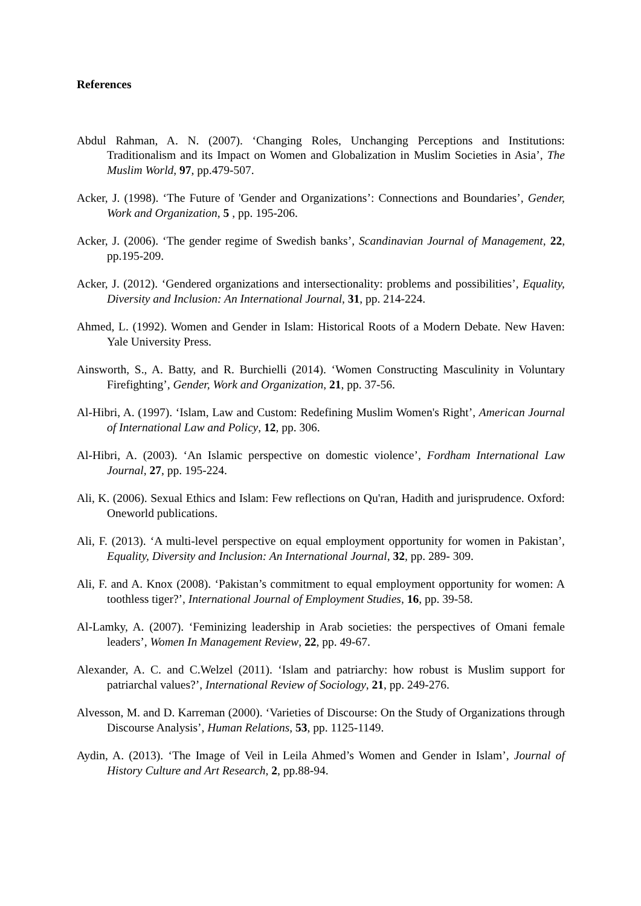References
Abdul Rahman, A. N. (2007). ‘Changing Roles, Unchanging Perceptions and Institutions: Traditionalism and its Impact on Women and Globalization in Muslim Societies in Asia’, The Muslim World, 97, pp.479-507.
Acker, J. (1998). ‘The Future of 'Gender and Organizations’: Connections and Boundaries’, Gender, Work and Organization, 5 , pp. 195-206.
Acker, J. (2006). ‘The gender regime of Swedish banks’, Scandinavian Journal of Management, 22, pp.195-209.
Acker, J. (2012). ‘Gendered organizations and intersectionality: problems and possibilities’, Equality, Diversity and Inclusion: An International Journal, 31, pp. 214-224.
Ahmed, L. (1992). Women and Gender in Islam: Historical Roots of a Modern Debate. New Haven: Yale University Press.
Ainsworth, S., A. Batty, and R. Burchielli (2014). ‘Women Constructing Masculinity in Voluntary Firefighting’, Gender, Work and Organization, 21, pp. 37-56.
Al-Hibri, A. (1997). ‘Islam, Law and Custom: Redefining Muslim Women's Right’, American Journal of International Law and Policy, 12, pp. 306.
Al-Hibri, A. (2003). ‘An Islamic perspective on domestic violence’, Fordham International Law Journal, 27, pp. 195-224.
Ali, K. (2006). Sexual Ethics and Islam: Few reflections on Qu'ran, Hadith and jurisprudence. Oxford: Oneworld publications.
Ali, F. (2013). ‘A multi-level perspective on equal employment opportunity for women in Pakistan’, Equality, Diversity and Inclusion: An International Journal, 32, pp. 289- 309.
Ali, F. and A. Knox (2008). ‘Pakistan’s commitment to equal employment opportunity for women: A toothless tiger?’, International Journal of Employment Studies, 16, pp. 39-58.
Al-Lamky, A. (2007). ‘Feminizing leadership in Arab societies: the perspectives of Omani female leaders’, Women In Management Review, 22, pp. 49-67.
Alexander, A. C. and C.Welzel (2011). ‘Islam and patriarchy: how robust is Muslim support for patriarchal values?’, International Review of Sociology, 21, pp. 249-276.
Alvesson, M. and D. Karreman (2000). ‘Varieties of Discourse: On the Study of Organizations through Discourse Analysis’, Human Relations, 53, pp. 1125-1149.
Aydin, A. (2013). ‘The Image of Veil in Leila Ahmed’s Women and Gender in Islam’, Journal of History Culture and Art Research, 2, pp.88-94.